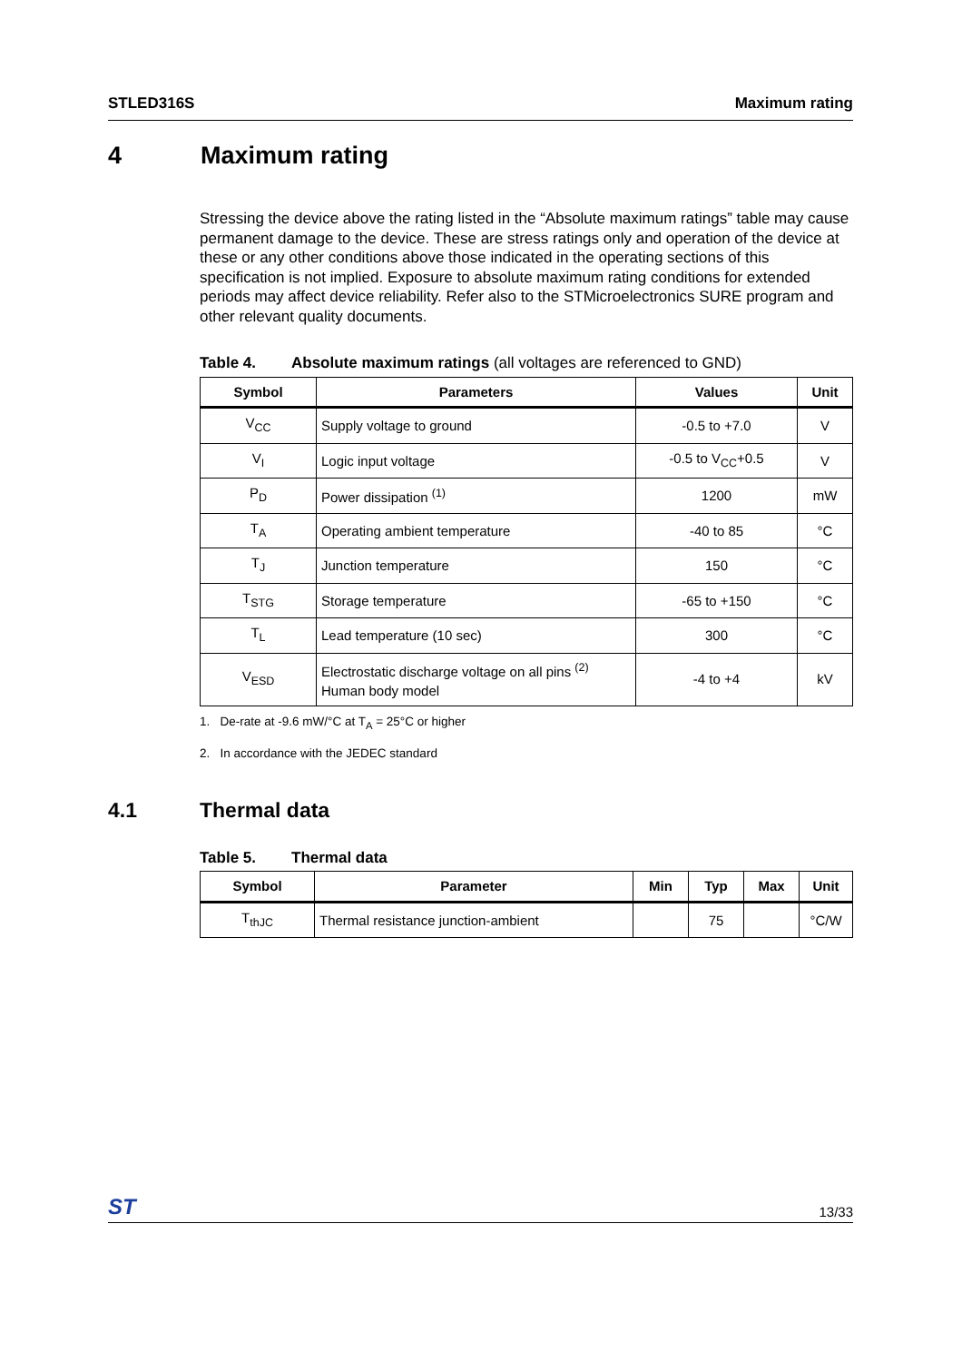STLED316S Maximum rating
4 Maximum rating
Stressing the device above the rating listed in the “Absolute maximum ratings” table may cause permanent damage to the device. These are stress ratings only and operation of the device at these or any other conditions above those indicated in the operating sections of this specification is not implied. Exposure to absolute maximum rating conditions for extended periods may affect device reliability. Refer also to the STMicroelectronics SURE program and other relevant quality documents.
Table 4. Absolute maximum ratings (all voltages are referenced to GND)
| Symbol | Parameters | Values | Unit |
| --- | --- | --- | --- |
| V<sub>CC</sub> | Supply voltage to ground | -0.5 to +7.0 | V |
| V<sub>I</sub> | Logic input voltage | -0.5 to V<sub>CC</sub>+0.5 | V |
| P<sub>D</sub> | Power dissipation <sup>(1)</sup> | 1200 | mW |
| T<sub>A</sub> | Operating ambient temperature | -40 to 85 | °C |
| T<sub>J</sub> | Junction temperature | 150 | °C |
| T<sub>STG</sub> | Storage temperature | -65 to +150 | °C |
| T<sub>L</sub> | Lead temperature (10 sec) | 300 | °C |
| V<sub>ESD</sub> | Electrostatic discharge voltage on all pins <sup>(2)</sup> Human body model | -4 to +4 | kV |
1. De-rate at -9.6 mW/°C at T<sub>A</sub> = 25°C or higher
2. In accordance with the JEDEC standard
4.1 Thermal data
Table 5. Thermal data
| Symbol | Parameter | Min | Typ | Max | Unit |
| --- | --- | --- | --- | --- | --- |
| T<sub>thJC</sub> | Thermal resistance junction-ambient | | 75 | | °C/W |
ST 13/33